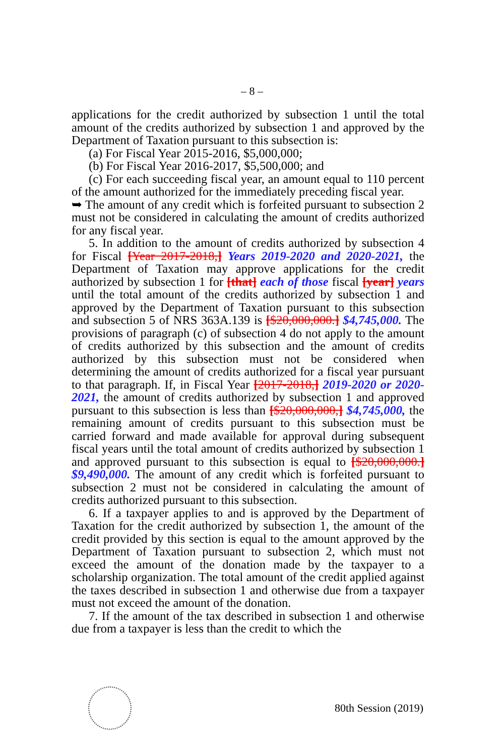– 8 –
applications for the credit authorized by subsection 1 until the total amount of the credits authorized by subsection 1 and approved by the Department of Taxation pursuant to this subsection is:
(a) For Fiscal Year 2015-2016, $5,000,000;
(b) For Fiscal Year 2016-2017, $5,500,000; and
(c) For each succeeding fiscal year, an amount equal to 110 percent of the amount authorized for the immediately preceding fiscal year.
➥ The amount of any credit which is forfeited pursuant to subsection 2 must not be considered in calculating the amount of credits authorized for any fiscal year.
5. In addition to the amount of credits authorized by subsection 4 for Fiscal [Year 2017-2018,] Years 2019-2020 and 2020-2021, the Department of Taxation may approve applications for the credit authorized by subsection 1 for [that] each of those fiscal [year] years until the total amount of the credits authorized by subsection 1 and approved by the Department of Taxation pursuant to this subsection and subsection 5 of NRS 363A.139 is [$20,000,000.] $4,745,000. The provisions of paragraph (c) of subsection 4 do not apply to the amount of credits authorized by this subsection and the amount of credits authorized by this subsection must not be considered when determining the amount of credits authorized for a fiscal year pursuant to that paragraph. If, in Fiscal Year [2017-2018,] 2019-2020 or 2020-2021, the amount of credits authorized by subsection 1 and approved pursuant to this subsection is less than [$20,000,000,] $4,745,000, the remaining amount of credits pursuant to this subsection must be carried forward and made available for approval during subsequent fiscal years until the total amount of credits authorized by subsection 1 and approved pursuant to this subsection is equal to [$20,000,000.] $9,490,000. The amount of any credit which is forfeited pursuant to subsection 2 must not be considered in calculating the amount of credits authorized pursuant to this subsection.
6. If a taxpayer applies to and is approved by the Department of Taxation for the credit authorized by subsection 1, the amount of the credit provided by this section is equal to the amount approved by the Department of Taxation pursuant to subsection 2, which must not exceed the amount of the donation made by the taxpayer to a scholarship organization. The total amount of the credit applied against the taxes described in subsection 1 and otherwise due from a taxpayer must not exceed the amount of the donation.
7. If the amount of the tax described in subsection 1 and otherwise due from a taxpayer is less than the credit to which the
80th Session (2019)